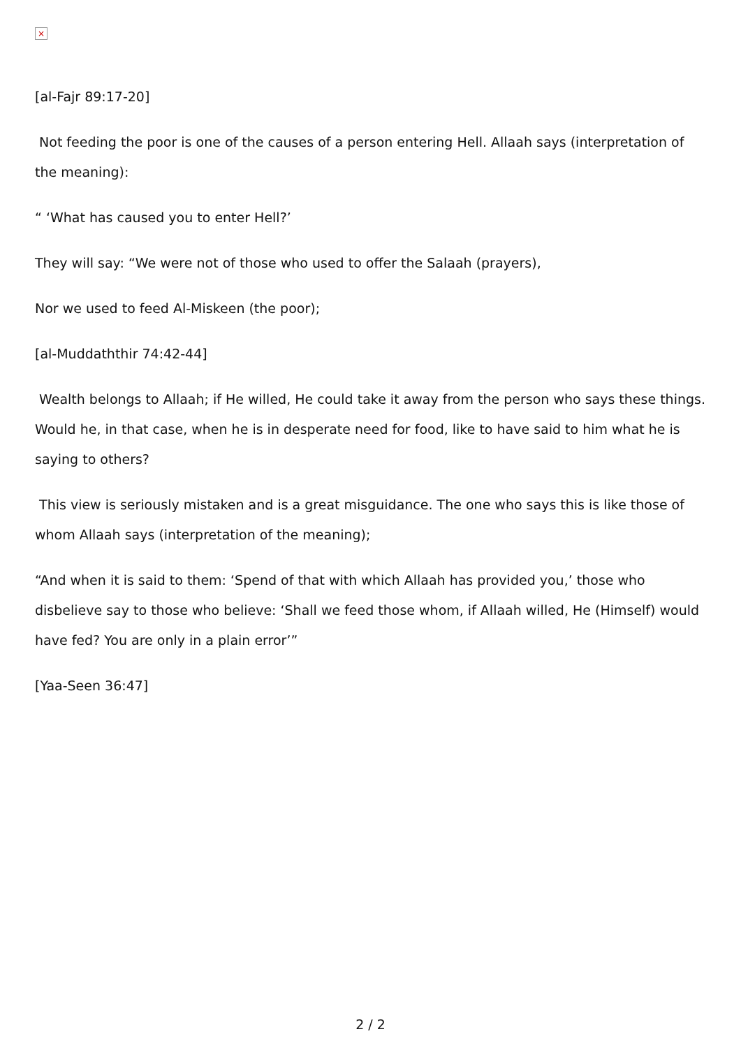×
[al-Fajr 89:17-20]
Not feeding the poor is one of the causes of a person entering Hell. Allaah says (interpretation of the meaning):
“ ‘What has caused you to enter Hell?’
They will say: “We were not of those who used to offer the Salaah (prayers),
Nor we used to feed Al-Miskeen (the poor);
[al-Muddaththir 74:42-44]
Wealth belongs to Allaah; if He willed, He could take it away from the person who says these things. Would he, in that case, when he is in desperate need for food, like to have said to him what he is saying to others?
This view is seriously mistaken and is a great misguidance. The one who says this is like those of whom Allaah says (interpretation of the meaning);
“And when it is said to them: ‘Spend of that with which Allaah has provided you,’ those who disbelieve say to those who believe: ‘Shall we feed those whom, if Allaah willed, He (Himself) would have fed? You are only in a plain error’”
[Yaa-Seen 36:47]
2 / 2